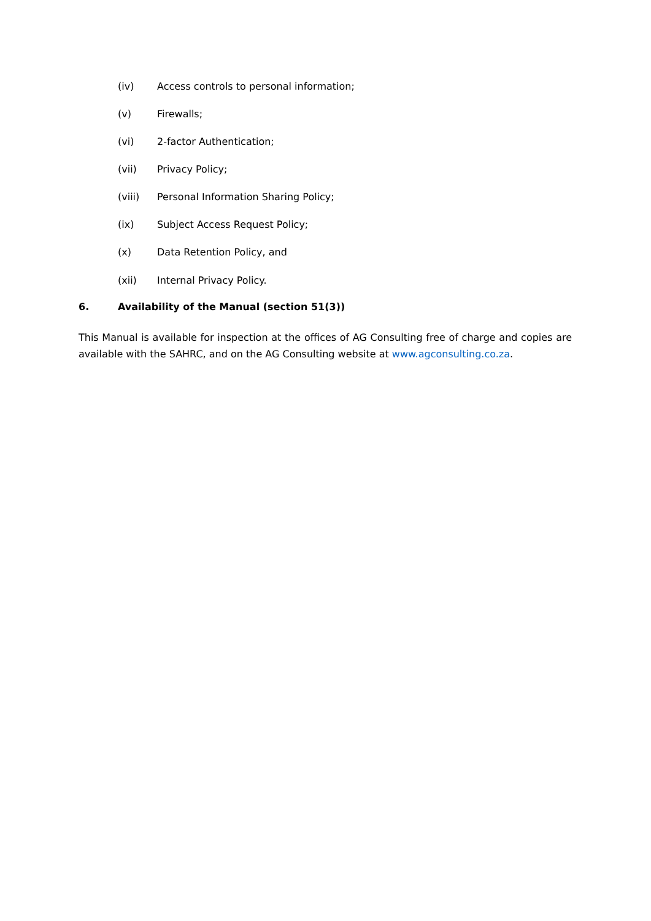(iv) Access controls to personal information;
(v) Firewalls;
(vi) 2-factor Authentication;
(vii) Privacy Policy;
(viii) Personal Information Sharing Policy;
(ix) Subject Access Request Policy;
(x) Data Retention Policy, and
(xii) Internal Privacy Policy.
6. Availability of the Manual (section 51(3))
This Manual is available for inspection at the offices of AG Consulting free of charge and copies are available with the SAHRC, and on the AG Consulting website at www.agconsulting.co.za.